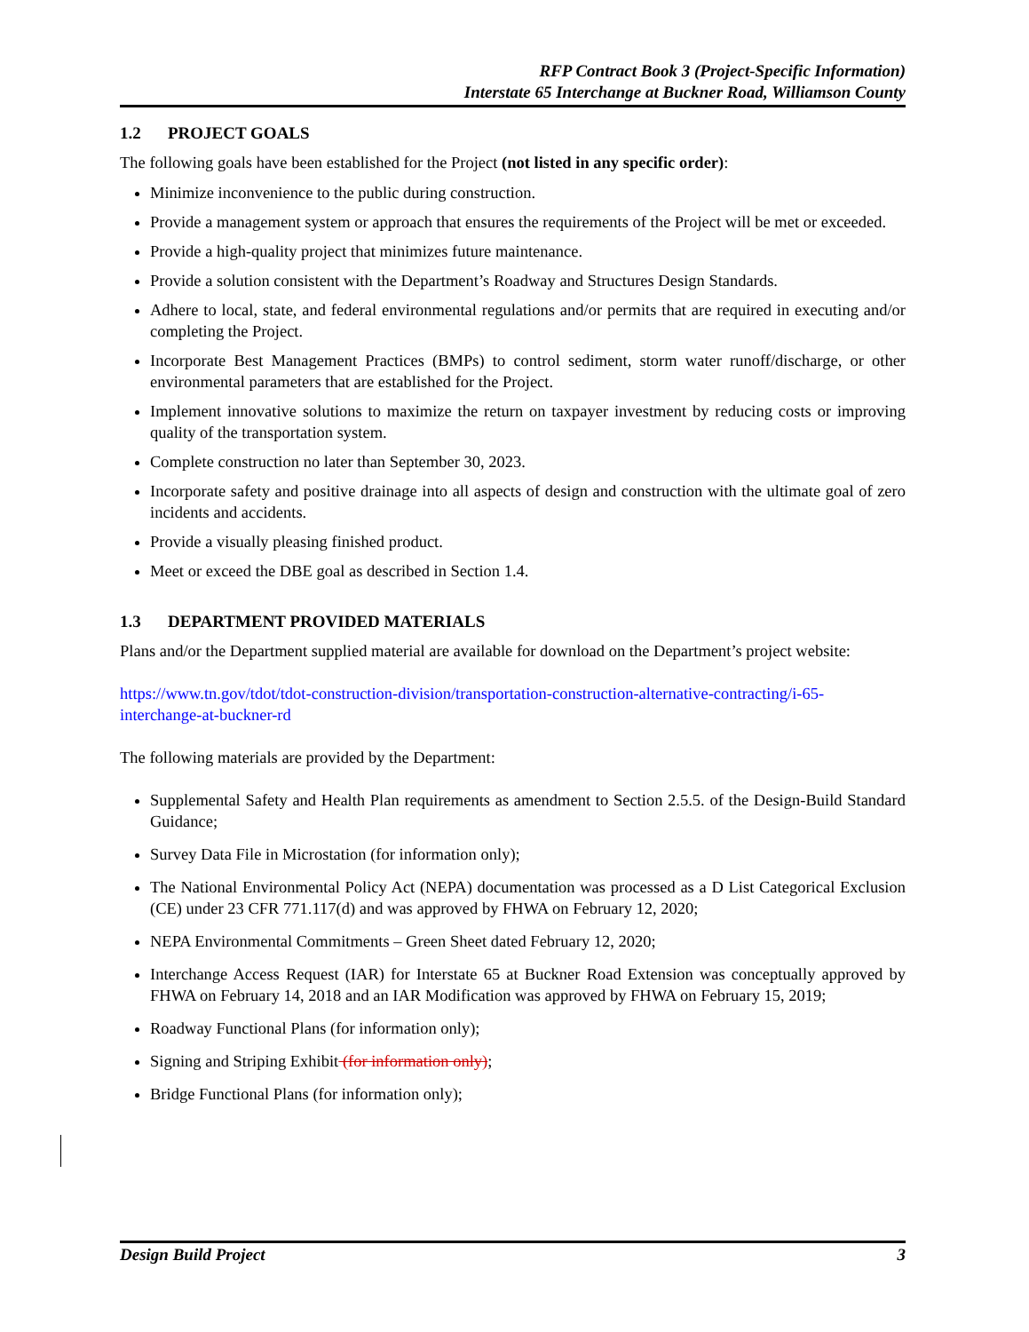RFP Contract Book 3 (Project-Specific Information)
Interstate 65 Interchange at Buckner Road, Williamson County
1.2 PROJECT GOALS
The following goals have been established for the Project (not listed in any specific order):
Minimize inconvenience to the public during construction.
Provide a management system or approach that ensures the requirements of the Project will be met or exceeded.
Provide a high-quality project that minimizes future maintenance.
Provide a solution consistent with the Department’s Roadway and Structures Design Standards.
Adhere to local, state, and federal environmental regulations and/or permits that are required in executing and/or completing the Project.
Incorporate Best Management Practices (BMPs) to control sediment, storm water runoff/discharge, or other environmental parameters that are established for the Project.
Implement innovative solutions to maximize the return on taxpayer investment by reducing costs or improving quality of the transportation system.
Complete construction no later than September 30, 2023.
Incorporate safety and positive drainage into all aspects of design and construction with the ultimate goal of zero incidents and accidents.
Provide a visually pleasing finished product.
Meet or exceed the DBE goal as described in Section 1.4.
1.3 DEPARTMENT PROVIDED MATERIALS
Plans and/or the Department supplied material are available for download on the Department’s project website:
https://www.tn.gov/tdot/tdot-construction-division/transportation-construction-alternative-contracting/i-65-interchange-at-buckner-rd
The following materials are provided by the Department:
Supplemental Safety and Health Plan requirements as amendment to Section 2.5.5. of the Design-Build Standard Guidance;
Survey Data File in Microstation (for information only);
The National Environmental Policy Act (NEPA) documentation was processed as a D List Categorical Exclusion (CE) under 23 CFR 771.117(d) and was approved by FHWA on February 12, 2020;
NEPA Environmental Commitments – Green Sheet dated February 12, 2020;
Interchange Access Request (IAR) for Interstate 65 at Buckner Road Extension was conceptually approved by FHWA on February 14, 2018 and an IAR Modification was approved by FHWA on February 15, 2019;
Roadway Functional Plans (for information only);
Signing and Striping Exhibit (for information only);
Bridge Functional Plans (for information only);
Design Build Project 3